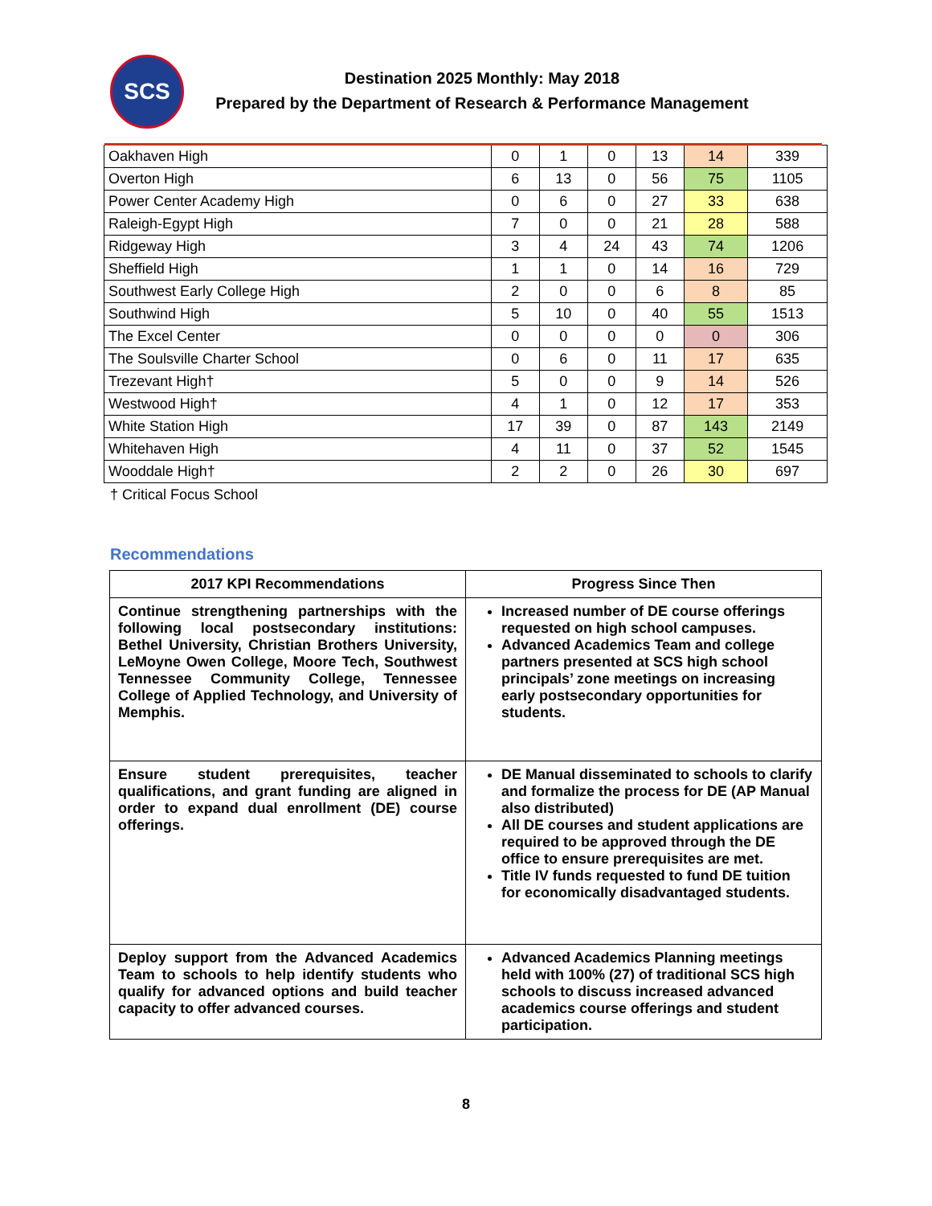SCS
Destination 2025 Monthly: May 2018
Prepared by the Department of Research & Performance Management
| Oakhaven High | 0 | 1 | 0 | 13 | 14 | 339 |
| Overton High | 6 | 13 | 0 | 56 | 75 | 1105 |
| Power Center Academy High | 0 | 6 | 0 | 27 | 33 | 638 |
| Raleigh-Egypt High | 7 | 0 | 0 | 21 | 28 | 588 |
| Ridgeway High | 3 | 4 | 24 | 43 | 74 | 1206 |
| Sheffield High | 1 | 1 | 0 | 14 | 16 | 729 |
| Southwest Early College High | 2 | 0 | 0 | 6 | 8 | 85 |
| Southwind High | 5 | 10 | 0 | 40 | 55 | 1513 |
| The Excel Center | 0 | 0 | 0 | 0 | 0 | 306 |
| The Soulsville Charter School | 0 | 6 | 0 | 11 | 17 | 635 |
| Trezevant High† | 5 | 0 | 0 | 9 | 14 | 526 |
| Westwood High† | 4 | 1 | 0 | 12 | 17 | 353 |
| White Station High | 17 | 39 | 0 | 87 | 143 | 2149 |
| Whitehaven High | 4 | 11 | 0 | 37 | 52 | 1545 |
| Wooddale High† | 2 | 2 | 0 | 26 | 30 | 697 |
† Critical Focus School
Recommendations
| 2017 KPI Recommendations | Progress Since Then |
| --- | --- |
| Continue strengthening partnerships with the following local postsecondary institutions: Bethel University, Christian Brothers University, LeMoyne Owen College, Moore Tech, Southwest Tennessee Community College, Tennessee College of Applied Technology, and University of Memphis. | Increased number of DE course offerings requested on high school campuses. Advanced Academics Team and college partners presented at SCS high school principals’ zone meetings on increasing early postsecondary opportunities for students. |
| Ensure student prerequisites, teacher qualifications, and grant funding are aligned in order to expand dual enrollment (DE) course offerings. | DE Manual disseminated to schools to clarify and formalize the process for DE (AP Manual also distributed) All DE courses and student applications are required to be approved through the DE office to ensure prerequisites are met. Title IV funds requested to fund DE tuition for economically disadvantaged students. |
| Deploy support from the Advanced Academics Team to schools to help identify students who qualify for advanced options and build teacher capacity to offer advanced courses. | Advanced Academics Planning meetings held with 100% (27) of traditional SCS high schools to discuss increased advanced academics course offerings and student participation. |
8